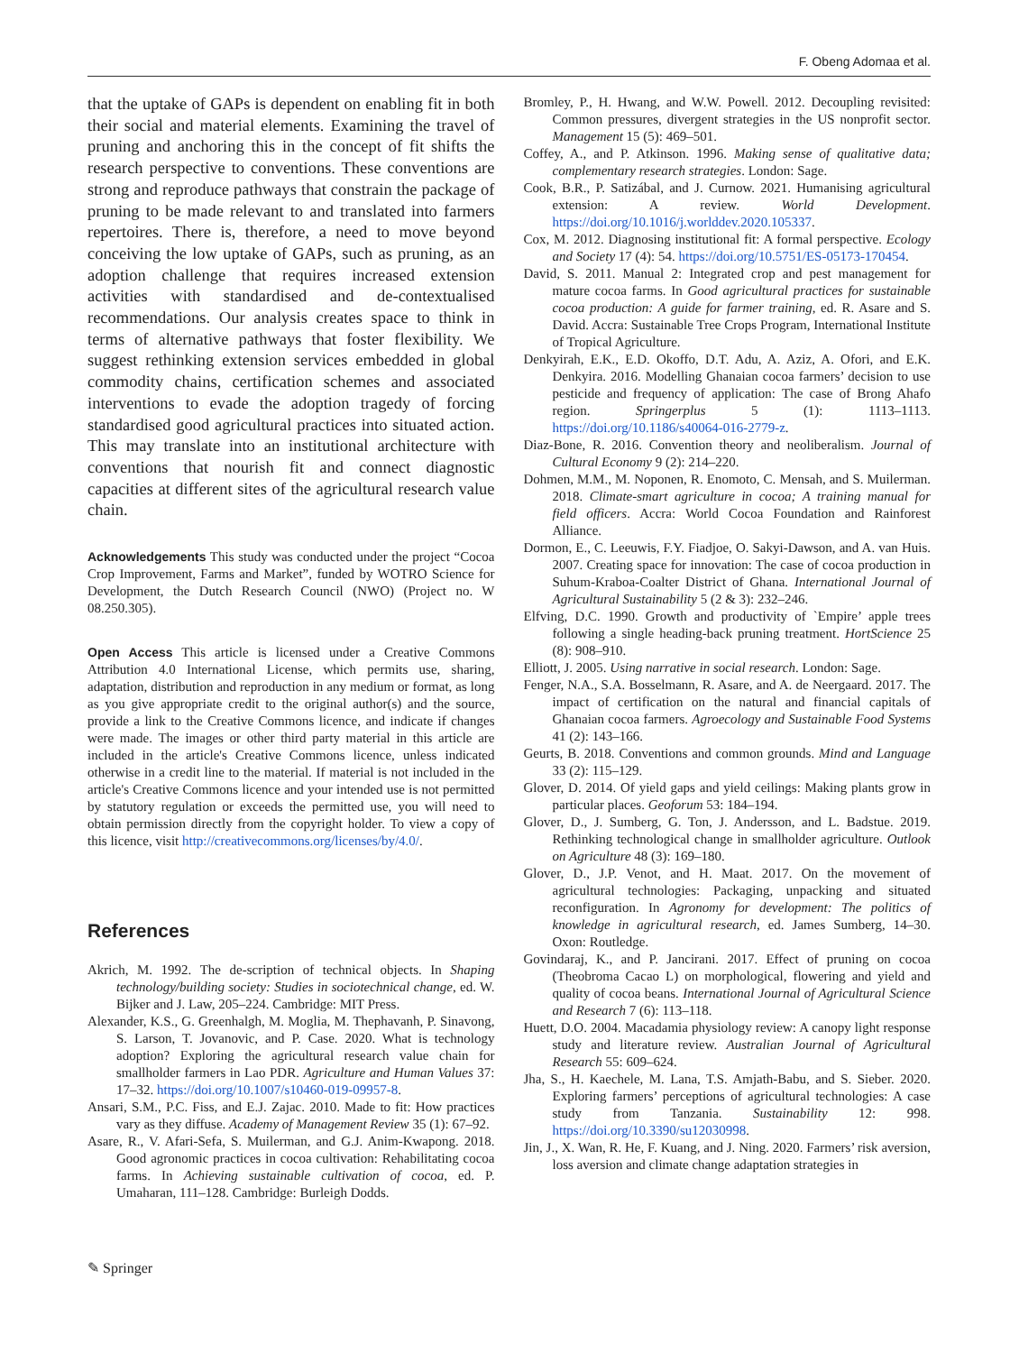F. Obeng Adomaa et al.
that the uptake of GAPs is dependent on enabling fit in both their social and material elements. Examining the travel of pruning and anchoring this in the concept of fit shifts the research perspective to conventions. These conventions are strong and reproduce pathways that constrain the package of pruning to be made relevant to and translated into farmers repertoires. There is, therefore, a need to move beyond conceiving the low uptake of GAPs, such as pruning, as an adoption challenge that requires increased extension activities with standardised and de-contextualised recommendations. Our analysis creates space to think in terms of alternative pathways that foster flexibility. We suggest rethinking extension services embedded in global commodity chains, certification schemes and associated interventions to evade the adoption tragedy of forcing standardised good agricultural practices into situated action. This may translate into an institutional architecture with conventions that nourish fit and connect diagnostic capacities at different sites of the agricultural research value chain.
Acknowledgements This study was conducted under the project “Cocoa Crop Improvement, Farms and Market”, funded by WOTRO Science for Development, the Dutch Research Council (NWO) (Project no. W 08.250.305).
Open Access This article is licensed under a Creative Commons Attribution 4.0 International License, which permits use, sharing, adaptation, distribution and reproduction in any medium or format, as long as you give appropriate credit to the original author(s) and the source, provide a link to the Creative Commons licence, and indicate if changes were made. The images or other third party material in this article are included in the article's Creative Commons licence, unless indicated otherwise in a credit line to the material. If material is not included in the article's Creative Commons licence and your intended use is not permitted by statutory regulation or exceeds the permitted use, you will need to obtain permission directly from the copyright holder. To view a copy of this licence, visit http://creativecommons.org/licenses/by/4.0/.
References
Akrich, M. 1992. The de-scription of technical objects. In Shaping technology/building society: Studies in sociotechnical change, ed. W. Bijker and J. Law, 205–224. Cambridge: MIT Press.
Alexander, K.S., G. Greenhalgh, M. Moglia, M. Thephavanh, P. Sinavong, S. Larson, T. Jovanovic, and P. Case. 2020. What is technology adoption? Exploring the agricultural research value chain for smallholder farmers in Lao PDR. Agriculture and Human Values 37: 17–32. https://doi.org/10.1007/s10460-019-09957-8.
Ansari, S.M., P.C. Fiss, and E.J. Zajac. 2010. Made to fit: How practices vary as they diffuse. Academy of Management Review 35 (1): 67–92.
Asare, R., V. Afari-Sefa, S. Muilerman, and G.J. Anim-Kwapong. 2018. Good agronomic practices in cocoa cultivation: Rehabilitating cocoa farms. In Achieving sustainable cultivation of cocoa, ed. P. Umaharan, 111–128. Cambridge: Burleigh Dodds.
Bromley, P., H. Hwang, and W.W. Powell. 2012. Decoupling revisited: Common pressures, divergent strategies in the US nonprofit sector. Management 15 (5): 469–501.
Coffey, A., and P. Atkinson. 1996. Making sense of qualitative data; complementary research strategies. London: Sage.
Cook, B.R., P. Satizábal, and J. Curnow. 2021. Humanising agricultural extension: A review. World Development. https://doi.org/10.1016/j.worlddev.2020.105337.
Cox, M. 2012. Diagnosing institutional fit: A formal perspective. Ecology and Society 17 (4): 54. https://doi.org/10.5751/ES-05173-170454.
David, S. 2011. Manual 2: Integrated crop and pest management for mature cocoa farms. In Good agricultural practices for sustainable cocoa production: A guide for farmer training, ed. R. Asare and S. David. Accra: Sustainable Tree Crops Program, International Institute of Tropical Agriculture.
Denkyirah, E.K., E.D. Okoffo, D.T. Adu, A. Aziz, A. Ofori, and E.K. Denkyira. 2016. Modelling Ghanaian cocoa farmers’ decision to use pesticide and frequency of application: The case of Brong Ahafo region. Springerplus 5 (1): 1113–1113. https://doi.org/10.1186/s40064-016-2779-z.
Diaz-Bone, R. 2016. Convention theory and neoliberalism. Journal of Cultural Economy 9 (2): 214–220.
Dohmen, M.M., M. Noponen, R. Enomoto, C. Mensah, and S. Muilerman. 2018. Climate-smart agriculture in cocoa; A training manual for field officers. Accra: World Cocoa Foundation and Rainforest Alliance.
Dormon, E., C. Leeuwis, F.Y. Fiadjoe, O. Sakyi-Dawson, and A. van Huis. 2007. Creating space for innovation: The case of cocoa production in Suhum-Kraboa-Coalter District of Ghana. International Journal of Agricultural Sustainability 5 (2 & 3): 232–246.
Elfving, D.C. 1990. Growth and productivity of `Empire’ apple trees following a single heading-back pruning treatment. HortScience 25 (8): 908–910.
Elliott, J. 2005. Using narrative in social research. London: Sage.
Fenger, N.A., S.A. Bosselmann, R. Asare, and A. de Neergaard. 2017. The impact of certification on the natural and financial capitals of Ghanaian cocoa farmers. Agroecology and Sustainable Food Systems 41 (2): 143–166.
Geurts, B. 2018. Conventions and common grounds. Mind and Language 33 (2): 115–129.
Glover, D. 2014. Of yield gaps and yield ceilings: Making plants grow in particular places. Geoforum 53: 184–194.
Glover, D., J. Sumberg, G. Ton, J. Andersson, and L. Badstue. 2019. Rethinking technological change in smallholder agriculture. Outlook on Agriculture 48 (3): 169–180.
Glover, D., J.P. Venot, and H. Maat. 2017. On the movement of agricultural technologies: Packaging, unpacking and situated reconfiguration. In Agronomy for development: The politics of knowledge in agricultural research, ed. James Sumberg, 14–30. Oxon: Routledge.
Govindaraj, K., and P. Jancirani. 2017. Effect of pruning on cocoa (Theobroma Cacao L) on morphological, flowering and yield and quality of cocoa beans. International Journal of Agricultural Science and Research 7 (6): 113–118.
Huett, D.O. 2004. Macadamia physiology review: A canopy light response study and literature review. Australian Journal of Agricultural Research 55: 609–624.
Jha, S., H. Kaechele, M. Lana, T.S. Amjath-Babu, and S. Sieber. 2020. Exploring farmers’ perceptions of agricultural technologies: A case study from Tanzania. Sustainability 12: 998. https://doi.org/10.3390/su12030998.
Jin, J., X. Wan, R. He, F. Kuang, and J. Ning. 2020. Farmers’ risk aversion, loss aversion and climate change adaptation strategies in
✎ Springer